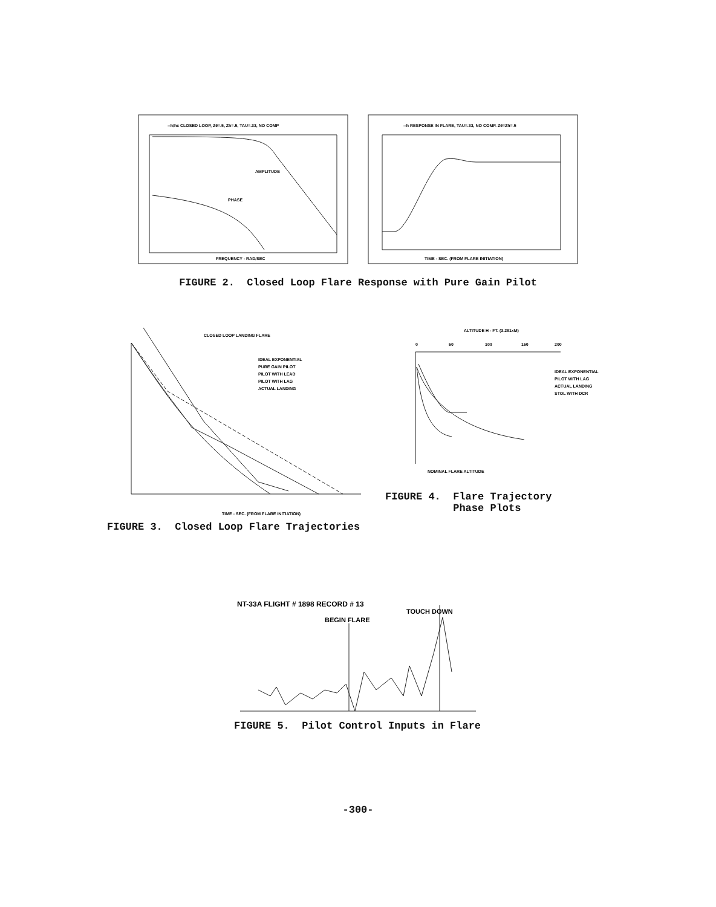--h/hc CLOSED LOOP, Zθ=.5, Zh=.5, TAU=.33, NO COMP
AMPLITUDE
PHASE
FREQUENCY - RAD/SEC
--h RESPONSE IN FLARE, TAU=.33, NO COMP. Zθ=Zh=.5
TIME - SEC. (FROM FLARE INITIATION)
FIGURE 2. Closed Loop Flare Response with Pure Gain Pilot
CLOSED LOOP LANDING FLARE
IDEAL EXPONENTIAL
PURE GAIN PILOT
PILOT WITH LEAD
PILOT WITH LAG
ACTUAL LANDING
TIME - SEC. (FROM FLARE INITIATION)
FIGURE 3. Closed Loop Flare Trajectories
ALTITUDE H - FT. (3.281xM)
0
50
100
150
200
IDEAL EXPONENTIAL
PILOT WITH LAG
ACTUAL LANDING
STOL WITH DCR
NOMINAL FLARE ALTITUDE
FIGURE 4. Flare Trajectory
Phase Plots
NT-33A FLIGHT # 1898 RECORD # 13
BEGIN FLARE
TOUCH DOWN
FIGURE 5. Pilot Control Inputs in Flare
-300-